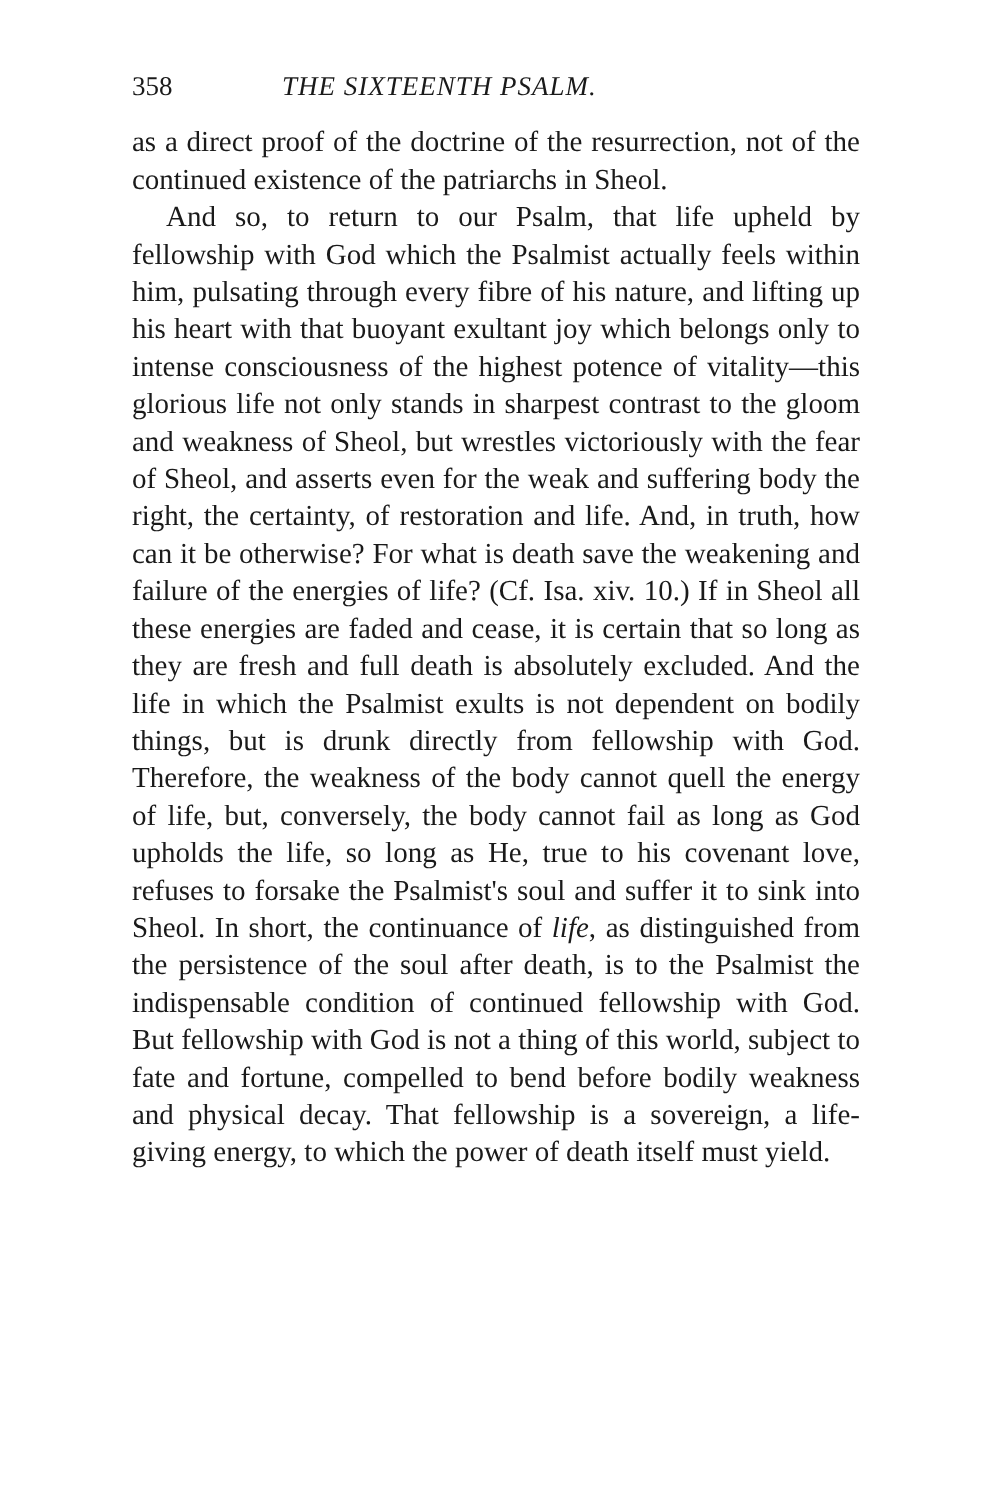358 THE SIXTEENTH PSALM.
as a direct proof of the doctrine of the resurrection, not of the continued existence of the patriarchs in Sheol.
And so, to return to our Psalm, that life upheld by fellowship with God which the Psalmist actually feels within him, pulsating through every fibre of his nature, and lifting up his heart with that buoyant exultant joy which belongs only to intense consciousness of the highest potence of vitality—this glorious life not only stands in sharpest contrast to the gloom and weakness of Sheol, but wrestles victoriously with the fear of Sheol, and asserts even for the weak and suffering body the right, the certainty, of restoration and life. And, in truth, how can it be otherwise? For what is death save the weakening and failure of the energies of life? (Cf. Isa. xiv. 10.) If in Sheol all these energies are faded and cease, it is certain that so long as they are fresh and full death is absolutely excluded. And the life in which the Psalmist exults is not dependent on bodily things, but is drunk directly from fellowship with God. Therefore, the weakness of the body cannot quell the energy of life, but, conversely, the body cannot fail as long as God upholds the life, so long as He, true to his covenant love, refuses to forsake the Psalmist's soul and suffer it to sink into Sheol. In short, the continuance of life, as distinguished from the persistence of the soul after death, is to the Psalmist the indispensable condition of continued fellowship with God. But fellowship with God is not a thing of this world, subject to fate and fortune, compelled to bend before bodily weakness and physical decay. That fellowship is a sovereign, a life-giving energy, to which the power of death itself must yield.